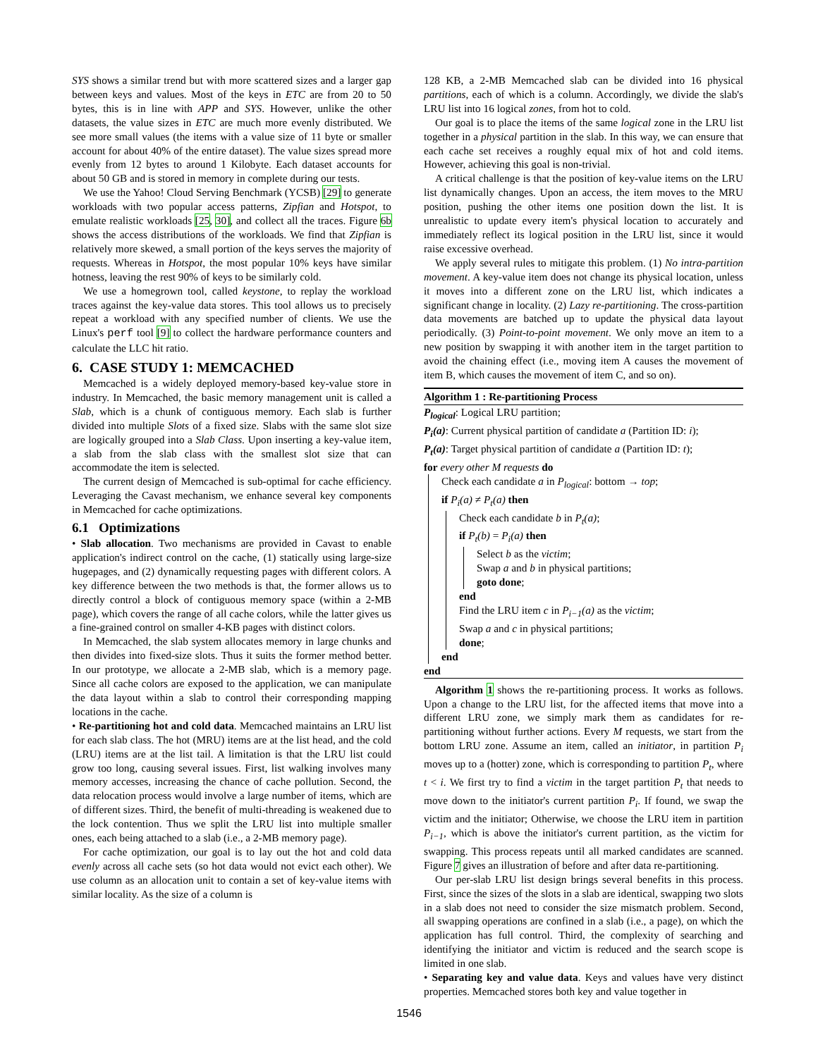SYS shows a similar trend but with more scattered sizes and a larger gap between keys and values. Most of the keys in ETC are from 20 to 50 bytes, this is in line with APP and SYS. However, unlike the other datasets, the value sizes in ETC are much more evenly distributed. We see more small values (the items with a value size of 11 byte or smaller account for about 40% of the entire dataset). The value sizes spread more evenly from 12 bytes to around 1 Kilobyte. Each dataset accounts for about 50 GB and is stored in memory in complete during our tests.
We use the Yahoo! Cloud Serving Benchmark (YCSB) [29] to generate workloads with two popular access patterns, Zipfian and Hotspot, to emulate realistic workloads [25, 30], and collect all the traces. Figure 6b shows the access distributions of the workloads. We find that Zipfian is relatively more skewed, a small portion of the keys serves the majority of requests. Whereas in Hotspot, the most popular 10% keys have similar hotness, leaving the rest 90% of keys to be similarly cold.
We use a homegrown tool, called keystone, to replay the workload traces against the key-value data stores. This tool allows us to precisely repeat a workload with any specified number of clients. We use the Linux's perf tool [9] to collect the hardware performance counters and calculate the LLC hit ratio.
6. CASE STUDY 1: MEMCACHED
Memcached is a widely deployed memory-based key-value store in industry. In Memcached, the basic memory management unit is called a Slab, which is a chunk of contiguous memory. Each slab is further divided into multiple Slots of a fixed size. Slabs with the same slot size are logically grouped into a Slab Class. Upon inserting a key-value item, a slab from the slab class with the smallest slot size that can accommodate the item is selected.
The current design of Memcached is sub-optimal for cache efficiency. Leveraging the Cavast mechanism, we enhance several key components in Memcached for cache optimizations.
6.1 Optimizations
• Slab allocation. Two mechanisms are provided in Cavast to enable application's indirect control on the cache, (1) statically using large-size hugepages, and (2) dynamically requesting pages with different colors. A key difference between the two methods is that, the former allows us to directly control a block of contiguous memory space (within a 2-MB page), which covers the range of all cache colors, while the latter gives us a fine-grained control on smaller 4-KB pages with distinct colors.
In Memcached, the slab system allocates memory in large chunks and then divides into fixed-size slots. Thus it suits the former method better. In our prototype, we allocate a 2-MB slab, which is a memory page. Since all cache colors are exposed to the application, we can manipulate the data layout within a slab to control their corresponding mapping locations in the cache.
• Re-partitioning hot and cold data. Memcached maintains an LRU list for each slab class. The hot (MRU) items are at the list head, and the cold (LRU) items are at the list tail. A limitation is that the LRU list could grow too long, causing several issues. First, list walking involves many memory accesses, increasing the chance of cache pollution. Second, the data relocation process would involve a large number of items, which are of different sizes. Third, the benefit of multi-threading is weakened due to the lock contention. Thus we split the LRU list into multiple smaller ones, each being attached to a slab (i.e., a 2-MB memory page).
For cache optimization, our goal is to lay out the hot and cold data evenly across all cache sets (so hot data would not evict each other). We use column as an allocation unit to contain a set of key-value items with similar locality. As the size of a column is
128 KB, a 2-MB Memcached slab can be divided into 16 physical partitions, each of which is a column. Accordingly, we divide the slab's LRU list into 16 logical zones, from hot to cold.
Our goal is to place the items of the same logical zone in the LRU list together in a physical partition in the slab. In this way, we can ensure that each cache set receives a roughly equal mix of hot and cold items. However, achieving this goal is non-trivial.
A critical challenge is that the position of key-value items on the LRU list dynamically changes. Upon an access, the item moves to the MRU position, pushing the other items one position down the list. It is unrealistic to update every item's physical location to accurately and immediately reflect its logical position in the LRU list, since it would raise excessive overhead.
We apply several rules to mitigate this problem. (1) No intra-partition movement. A key-value item does not change its physical location, unless it moves into a different zone on the LRU list, which indicates a significant change in locality. (2) Lazy re-partitioning. The cross-partition data movements are batched up to update the physical data layout periodically. (3) Point-to-point movement. We only move an item to a new position by swapping it with another item in the target partition to avoid the chaining effect (i.e., moving item A causes the movement of item B, which causes the movement of item C, and so on).
Algorithm 1 : Re-partitioning Process
P<sub>logical</sub>: Logical LRU partition;
P<sub>i</sub>(a): Current physical partition of candidate a (Partition ID: i);
P<sub>t</sub>(a): Target physical partition of candidate a (Partition ID: t);
for every other M requests do
Check each candidate a in P<sub>logical</sub>: bottom → top;
if P<sub>i</sub>(a) ≠ P<sub>t</sub>(a) then
Check each candidate b in P<sub>t</sub>(a);
if P<sub>t</sub>(b) = P<sub>i</sub>(a) then
Select b as the victim;
Swap a and b in physical partitions;
goto done;
end
Find the LRU item c in P<sub>i−1</sub>(a) as the victim;
Swap a and c in physical partitions;
done;
end
end
Algorithm 1 shows the re-partitioning process. It works as follows. Upon a change to the LRU list, for the affected items that move into a different LRU zone, we simply mark them as candidates for re-partitioning without further actions. Every M requests, we start from the bottom LRU zone. Assume an item, called an initiator, in partition P<sub>i</sub> moves up to a (hotter) zone, which is corresponding to partition P<sub>t</sub>, where t < i. We first try to find a victim in the target partition P<sub>t</sub> that needs to move down to the initiator's current partition P<sub>i</sub>. If found, we swap the victim and the initiator; Otherwise, we choose the LRU item in partition P<sub>i−1</sub>, which is above the initiator's current partition, as the victim for swapping. This process repeats until all marked candidates are scanned. Figure 7 gives an illustration of before and after data re-partitioning.
Our per-slab LRU list design brings several benefits in this process. First, since the sizes of the slots in a slab are identical, swapping two slots in a slab does not need to consider the size mismatch problem. Second, all swapping operations are confined in a slab (i.e., a page), on which the application has full control. Third, the complexity of searching and identifying the initiator and victim is reduced and the search scope is limited in one slab.
• Separating key and value data. Keys and values have very distinct properties. Memcached stores both key and value together in
1546